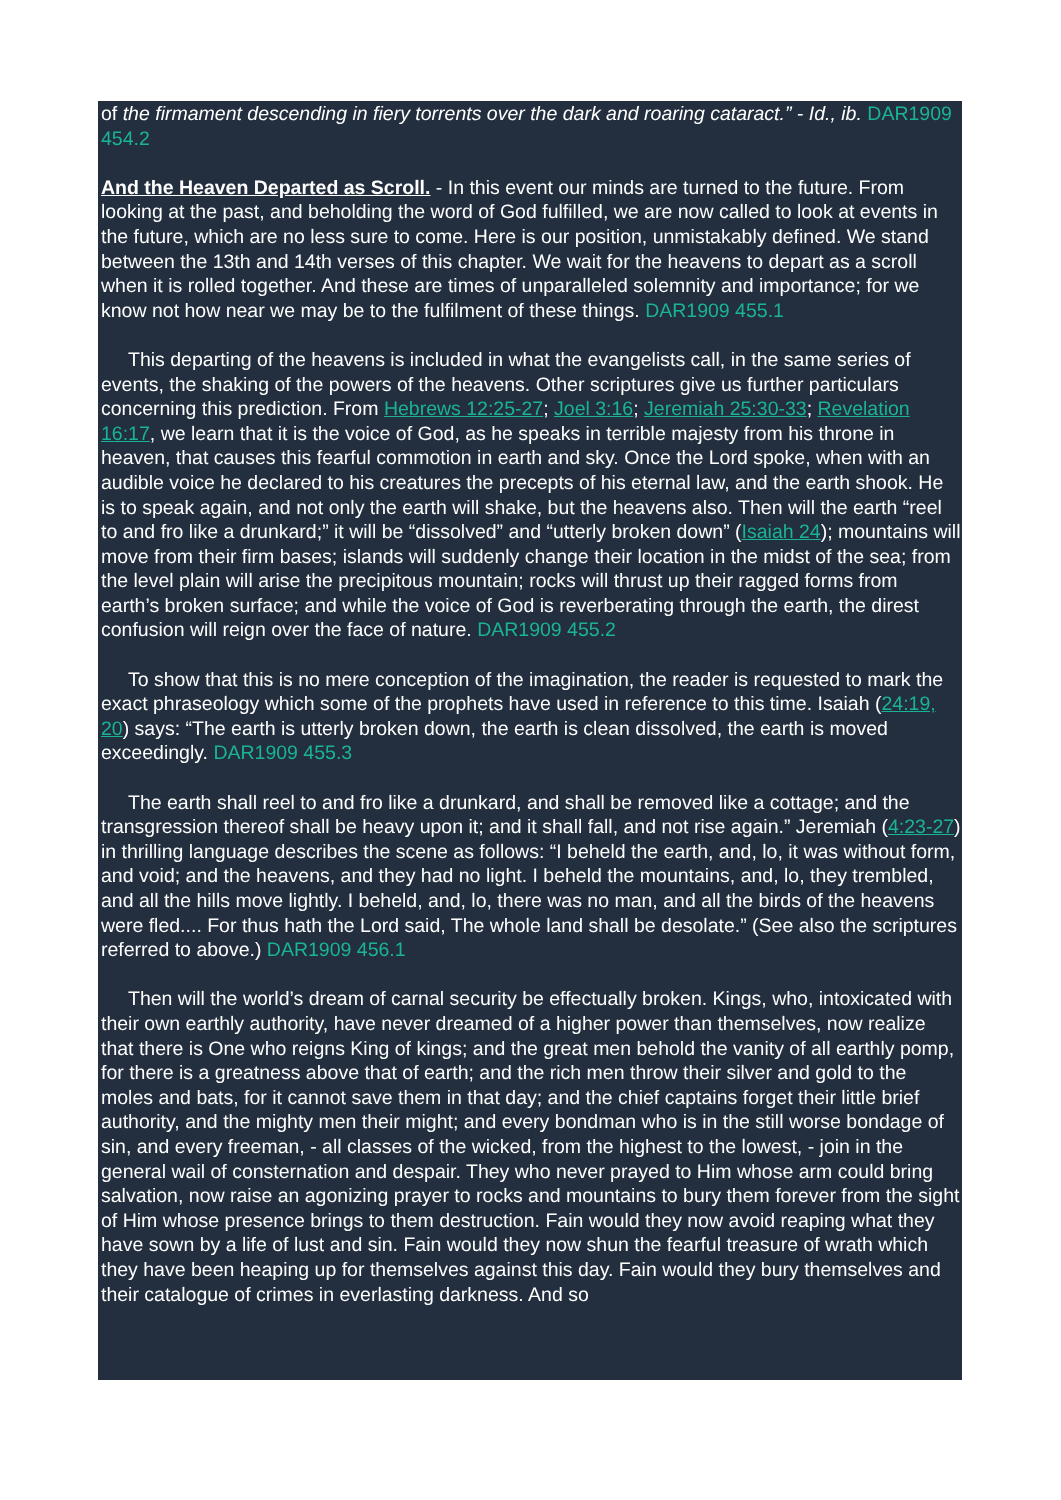of the firmament descending in fiery torrents over the dark and roaring cataract.” - Id., ib. DAR1909 454.2
And the Heaven Departed as Scroll. - In this event our minds are turned to the future. From looking at the past, and beholding the word of God fulfilled, we are now called to look at events in the future, which are no less sure to come. Here is our position, unmistakably defined. We stand between the 13th and 14th verses of this chapter. We wait for the heavens to depart as a scroll when it is rolled together. And these are times of unparalleled solemnity and importance; for we know not how near we may be to the fulfilment of these things. DAR1909 455.1
This departing of the heavens is included in what the evangelists call, in the same series of events, the shaking of the powers of the heavens. Other scriptures give us further particulars concerning this prediction. From Hebrews 12:25-27; Joel 3:16; Jeremiah 25:30-33; Revelation 16:17, we learn that it is the voice of God, as he speaks in terrible majesty from his throne in heaven, that causes this fearful commotion in earth and sky. Once the Lord spoke, when with an audible voice he declared to his creatures the precepts of his eternal law, and the earth shook. He is to speak again, and not only the earth will shake, but the heavens also. Then will the earth “reel to and fro like a drunkard;” it will be “dissolved” and “utterly broken down” (Isaiah 24); mountains will move from their firm bases; islands will suddenly change their location in the midst of the sea; from the level plain will arise the precipitous mountain; rocks will thrust up their ragged forms from earth’s broken surface; and while the voice of God is reverberating through the earth, the direst confusion will reign over the face of nature. DAR1909 455.2
To show that this is no mere conception of the imagination, the reader is requested to mark the exact phraseology which some of the prophets have used in reference to this time. Isaiah (24:19, 20) says: “The earth is utterly broken down, the earth is clean dissolved, the earth is moved exceedingly. DAR1909 455.3
The earth shall reel to and fro like a drunkard, and shall be removed like a cottage; and the transgression thereof shall be heavy upon it; and it shall fall, and not rise again.” Jeremiah (4:23-27) in thrilling language describes the scene as follows: “I beheld the earth, and, lo, it was without form, and void; and the heavens, and they had no light. I beheld the mountains, and, lo, they trembled, and all the hills move lightly. I beheld, and, lo, there was no man, and all the birds of the heavens were fled.... For thus hath the Lord said, The whole land shall be desolate.” (See also the scriptures referred to above.) DAR1909 456.1
Then will the world’s dream of carnal security be effectually broken. Kings, who, intoxicated with their own earthly authority, have never dreamed of a higher power than themselves, now realize that there is One who reigns King of kings; and the great men behold the vanity of all earthly pomp, for there is a greatness above that of earth; and the rich men throw their silver and gold to the moles and bats, for it cannot save them in that day; and the chief captains forget their little brief authority, and the mighty men their might; and every bondman who is in the still worse bondage of sin, and every freeman, - all classes of the wicked, from the highest to the lowest, - join in the general wail of consternation and despair. They who never prayed to Him whose arm could bring salvation, now raise an agonizing prayer to rocks and mountains to bury them forever from the sight of Him whose presence brings to them destruction. Fain would they now avoid reaping what they have sown by a life of lust and sin. Fain would they now shun the fearful treasure of wrath which they have been heaping up for themselves against this day. Fain would they bury themselves and their catalogue of crimes in everlasting darkness. And so